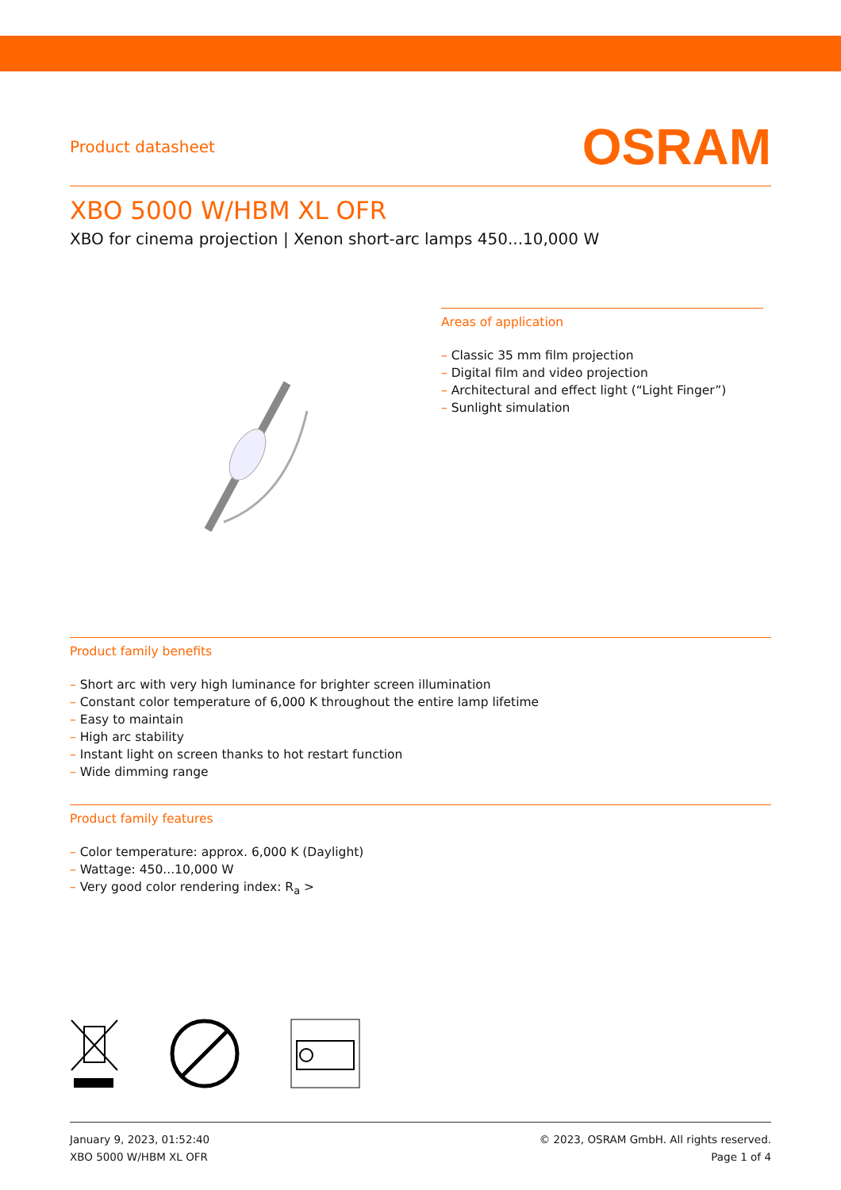Product datasheet
OSRAM
XBO 5000 W/HBM XL OFR
XBO for cinema projection | Xenon short-arc lamps 450...10,000 W
Areas of application
– Classic 35 mm film projection
– Digital film and video projection
– Architectural and effect light (“Light Finger”)
– Sunlight simulation
Product family benefits
– Short arc with very high luminance for brighter screen illumination
– Constant color temperature of 6,000 K throughout the entire lamp lifetime
– Easy to maintain
– High arc stability
– Instant light on screen thanks to hot restart function
– Wide dimming range
Product family features
– Color temperature: approx. 6,000 K (Daylight)
– Wattage: 450...10,000 W
– Very good color rendering index: R<sub>a</sub> >
January 9, 2023, 01:52:40
XBO 5000 W/HBM XL OFR
© 2023, OSRAM GmbH. All rights reserved.
Page 1 of 4